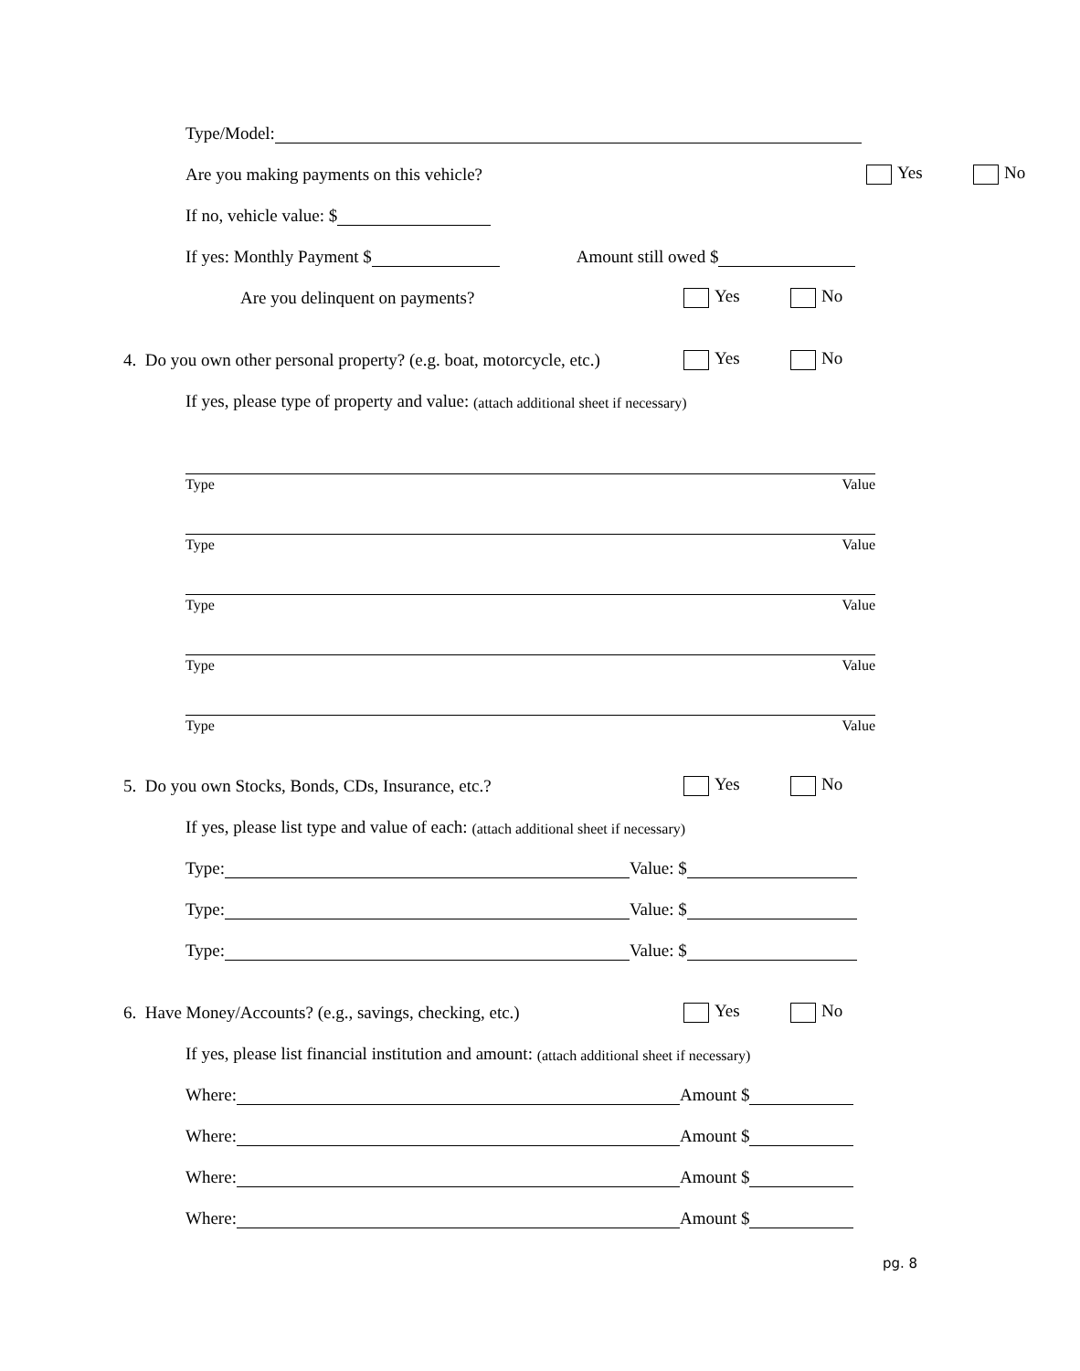Type/Model:
Are you making payments on this vehicle?
Yes No
If no, vehicle value: $
If yes: Monthly Payment $ Amount still owed $
Are you delinquent on payments?
Yes No
4. Do you own other personal property? (e.g. boat, motorcycle, etc.)
Yes No
If yes, please type of property and value: (attach additional sheet if necessary)
Type Value
Type Value
Type Value
Type Value
Type Value
5. Do you own Stocks, Bonds, CDs, Insurance, etc.?
Yes No
If yes, please list type and value of each: (attach additional sheet if necessary)
Type: Value: $
Type: Value: $
Type: Value: $
6. Have Money/Accounts? (e.g., savings, checking, etc.)
Yes No
If yes, please list financial institution and amount: (attach additional sheet if necessary)
Where: Amount $
Where: Amount $
Where: Amount $
Where: Amount $
pg. 8